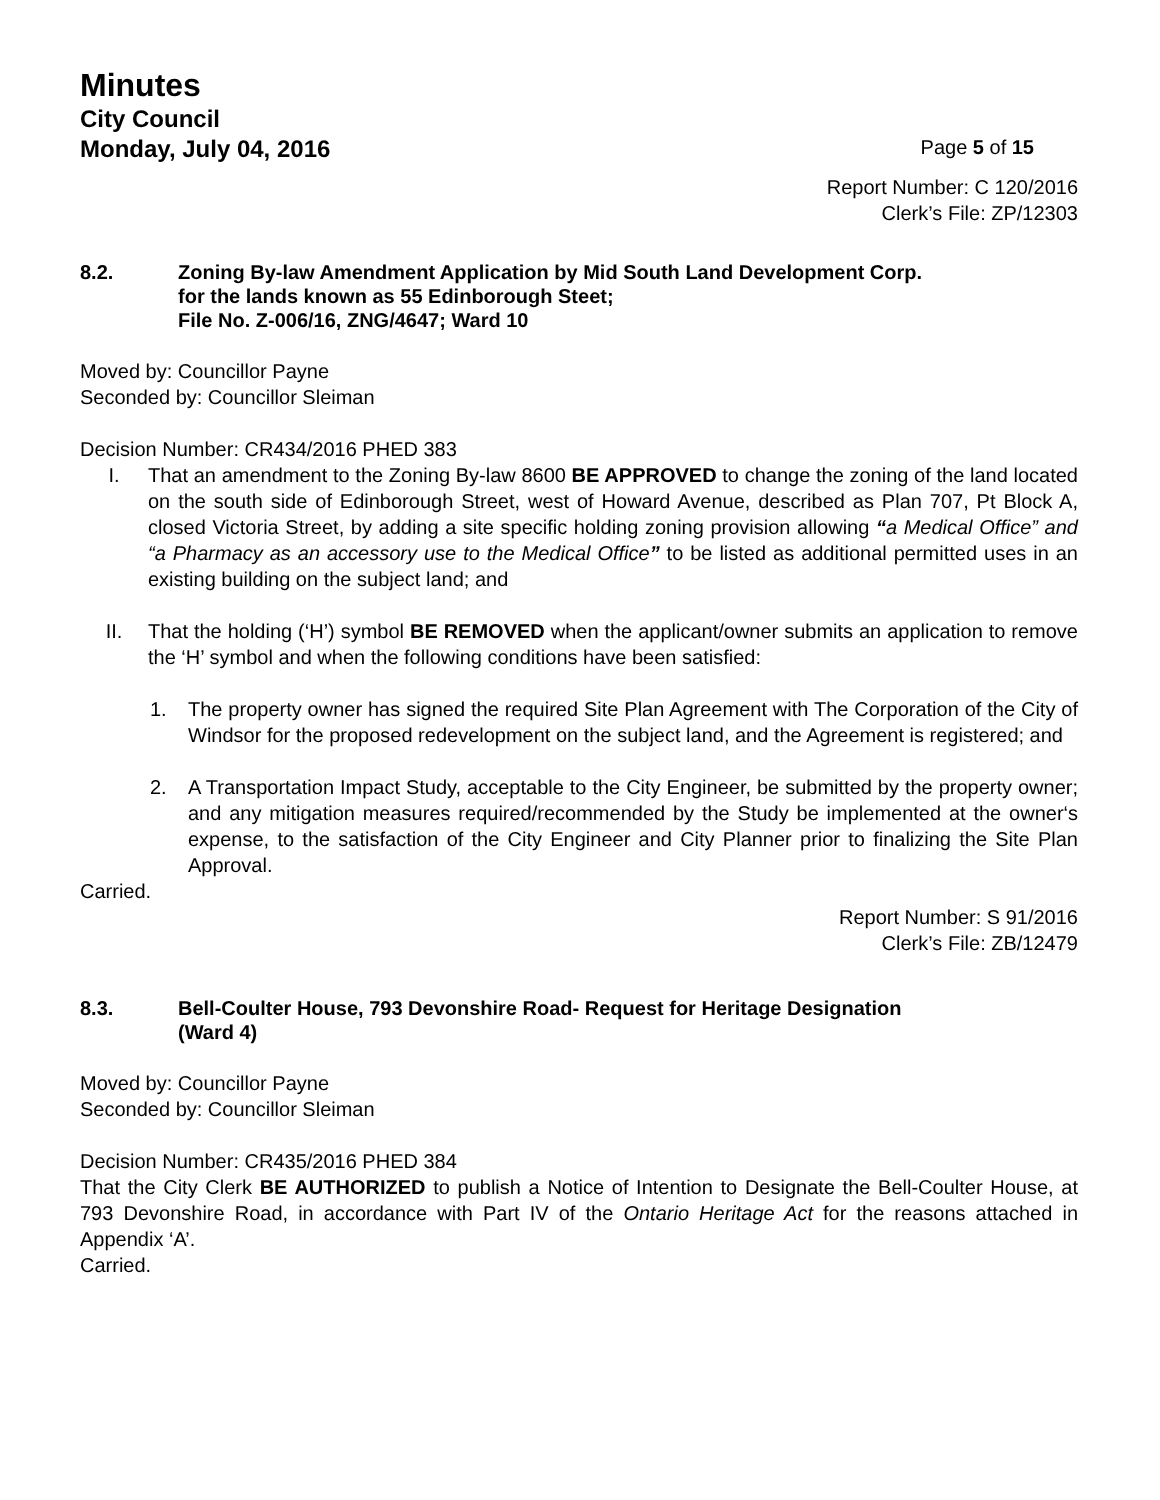Minutes
City Council
Monday, July 04, 2016 Page 5 of 15
Report Number: C 120/2016
Clerk’s File: ZP/12303
8.2. Zoning By-law Amendment Application by Mid South Land Development Corp.
for the lands known as 55 Edinborough Steet;
File No. Z-006/16, ZNG/4647; Ward 10
Moved by: Councillor Payne
Seconded by: Councillor Sleiman
Decision Number: CR434/2016 PHED 383
I. That an amendment to the Zoning By-law 8600 BE APPROVED to change the zoning of the land located on the south side of Edinborough Street, west of Howard Avenue, described as Plan 707, Pt Block A, closed Victoria Street, by adding a site specific holding zoning provision allowing “a Medical Office” and “a Pharmacy as an accessory use to the Medical Office” to be listed as additional permitted uses in an existing building on the subject land; and
II. That the holding (‘H’) symbol BE REMOVED when the applicant/owner submits an application to remove the ‘H’ symbol and when the following conditions have been satisfied:
1. The property owner has signed the required Site Plan Agreement with The Corporation of the City of Windsor for the proposed redevelopment on the subject land, and the Agreement is registered; and
2. A Transportation Impact Study, acceptable to the City Engineer, be submitted by the property owner; and any mitigation measures required/recommended by the Study be implemented at the owner‘s expense, to the satisfaction of the City Engineer and City Planner prior to finalizing the Site Plan Approval.
Carried.
Report Number: S 91/2016
Clerk’s File: ZB/12479
8.3. Bell-Coulter House, 793 Devonshire Road- Request for Heritage Designation
(Ward 4)
Moved by: Councillor Payne
Seconded by: Councillor Sleiman
Decision Number: CR435/2016 PHED 384
That the City Clerk BE AUTHORIZED to publish a Notice of Intention to Designate the Bell-Coulter House, at 793 Devonshire Road, in accordance with Part IV of the Ontario Heritage Act for the reasons attached in Appendix ‘A’.
Carried.